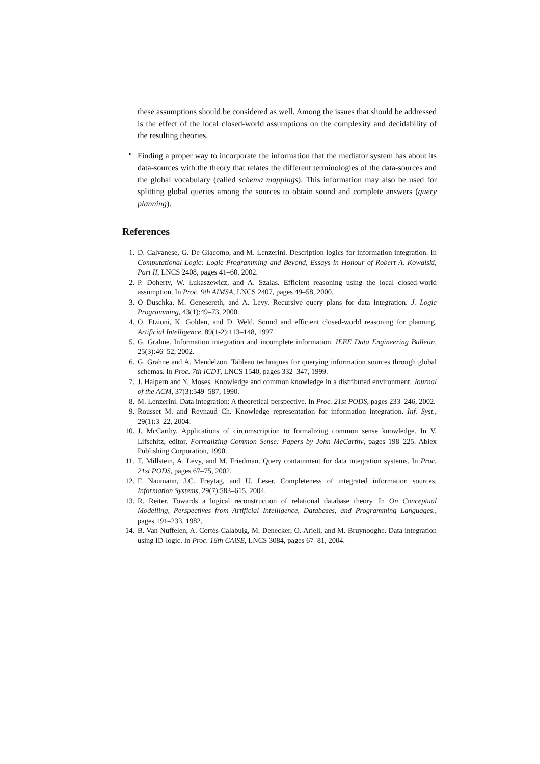these assumptions should be considered as well. Among the issues that should be addressed is the effect of the local closed-world assumptions on the complexity and decidability of the resulting theories.
•
Finding a proper way to incorporate the information that the mediator system has about its data-sources with the theory that relates the different terminologies of the data-sources and the global vocabulary (called schema mappings). This information may also be used for splitting global queries among the sources to obtain sound and complete answers (query planning).
References
1. D. Calvanese, G. De Giacomo, and M. Lenzerini. Description logics for information integration. In Computational Logic: Logic Programming and Beyond, Essays in Honour of Robert A. Kowalski, Part II, LNCS 2408, pages 41–60. 2002.
2. P. Doherty, W. Łukaszewicz, and A. Szalas. Efficient reasoning using the local closed-world assumption. In Proc. 9th AIMSA, LNCS 2407, pages 49–58, 2000.
3. O Duschka, M. Genesereth, and A. Levy. Recursive query plans for data integration. J. Logic Programming, 43(1):49–73, 2000.
4. O. Etzioni, K. Golden, and D. Weld. Sound and efficient closed-world reasoning for planning. Artificial Intelligence, 89(1-2):113–148, 1997.
5. G. Grahne. Information integration and incomplete information. IEEE Data Engineering Bulletin, 25(3):46–52, 2002.
6. G. Grahne and A. Mendelzon. Tableau techniques for querying information sources through global schemas. In Proc. 7th ICDT, LNCS 1540, pages 332–347, 1999.
7. J. Halpern and Y. Moses. Knowledge and common knowledge in a distributed environment. Journal of the ACM, 37(3):549–587, 1990.
8. M. Lenzerini. Data integration: A theoretical perspective. In Proc. 21st PODS, pages 233–246, 2002.
9. Rousset M. and Reynaud Ch. Knowledge representation for information integration. Inf. Syst., 29(1):3–22, 2004.
10. J. McCarthy. Applications of circumscription to formalizing common sense knowledge. In V. Lifschitz, editor, Formalizing Common Sense: Papers by John McCarthy, pages 198–225. Ablex Publishing Corporation, 1990.
11. T. Millstein, A. Levy, and M. Friedman. Query containment for data integration systems. In Proc. 21st PODS, pages 67–75, 2002.
12. F. Naumann, J.C. Freytag, and U. Leser. Completeness of integrated information sources. Information Systems, 29(7):583–615, 2004.
13. R. Reiter. Towards a logical reconstruction of relational database theory. In On Conceptual Modelling, Perspectives from Artificial Intelligence, Databases, and Programming Languages., pages 191–233, 1982.
14. B. Van Nuffelen, A. Cortés-Calabuig, M. Denecker, O. Arieli, and M. Bruynooghe. Data integration using ID-logic. In Proc. 16th CAiSE, LNCS 3084, pages 67–81, 2004.